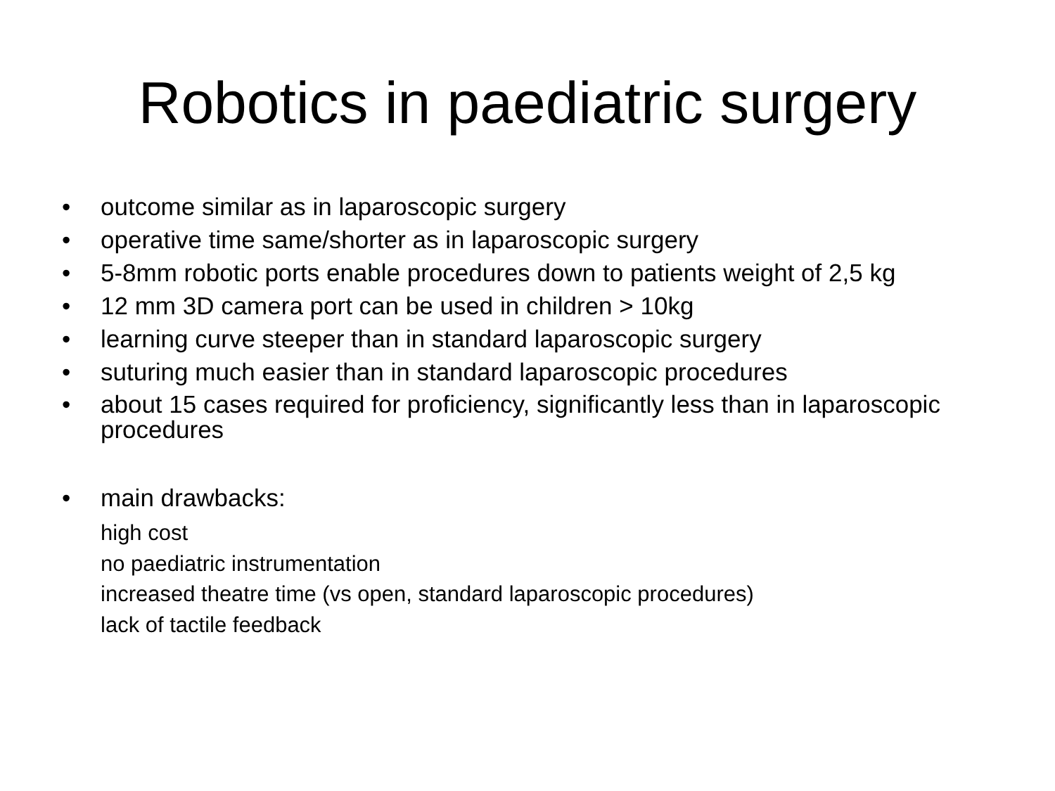Robotics in paediatric surgery
• outcome similar as in laparoscopic surgery
• operative time same/shorter as in laparoscopic surgery
• 5-8mm robotic ports enable procedures down to patients weight of 2,5 kg
• 12 mm 3D camera port can be used in children > 10kg
• learning curve steeper than in standard laparoscopic surgery
• suturing much easier than in standard laparoscopic procedures
• about 15 cases required for proficiency, significantly less than in laparoscopic procedures
• main drawbacks:
high cost
no paediatric instrumentation
increased theatre time (vs open, standard laparoscopic procedures)
lack of tactile feedback